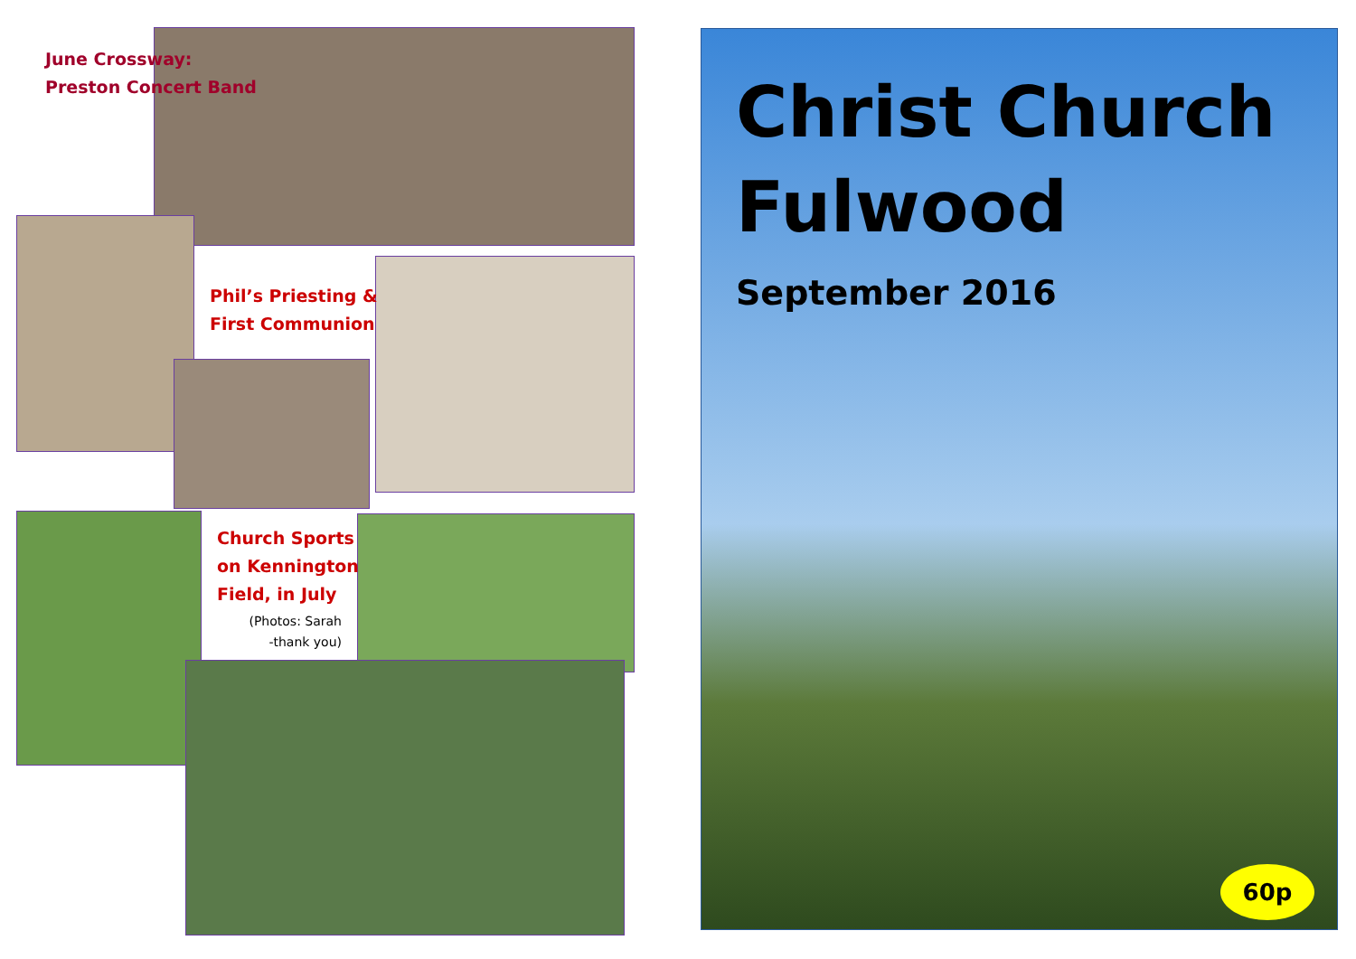June Crossway:
Preston Concert Band
Phil’s Priesting &
First Communion
Church Sports
on Kennington
Field, in July
(Photos: Sarah
-thank you)
Christ Church
Fulwood
September 2016
60p